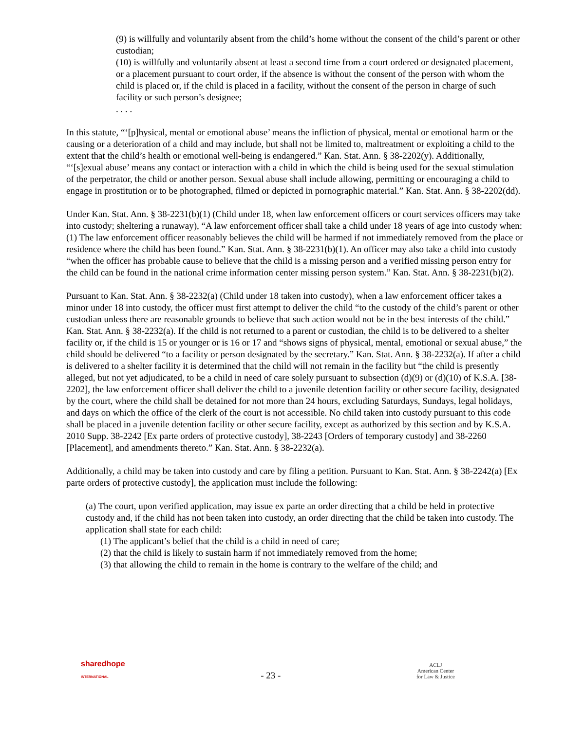(9) is willfully and voluntarily absent from the child’s home without the consent of the child’s parent or other custodian;
(10) is willfully and voluntarily absent at least a second time from a court ordered or designated placement, or a placement pursuant to court order, if the absence is without the consent of the person with whom the child is placed or, if the child is placed in a facility, without the consent of the person in charge of such facility or such person’s designee;
. . . .
In this statute, “‘[p]hysical, mental or emotional abuse’ means the infliction of physical, mental or emotional harm or the causing or a deterioration of a child and may include, but shall not be limited to, maltreatment or exploiting a child to the extent that the child’s health or emotional well-being is endangered.” Kan. Stat. Ann. § 38-2202(y). Additionally, “‘[s]exual abuse’ means any contact or interaction with a child in which the child is being used for the sexual stimulation of the perpetrator, the child or another person. Sexual abuse shall include allowing, permitting or encouraging a child to engage in prostitution or to be photographed, filmed or depicted in pornographic material.” Kan. Stat. Ann. § 38-2202(dd).
Under Kan. Stat. Ann. § 38-2231(b)(1) (Child under 18, when law enforcement officers or court services officers may take into custody; sheltering a runaway), “A law enforcement officer shall take a child under 18 years of age into custody when: (1) The law enforcement officer reasonably believes the child will be harmed if not immediately removed from the place or residence where the child has been found.” Kan. Stat. Ann. § 38-2231(b)(1). An officer may also take a child into custody “when the officer has probable cause to believe that the child is a missing person and a verified missing person entry for the child can be found in the national crime information center missing person system.” Kan. Stat. Ann. § 38-2231(b)(2).
Pursuant to Kan. Stat. Ann. § 38-2232(a) (Child under 18 taken into custody), when a law enforcement officer takes a minor under 18 into custody, the officer must first attempt to deliver the child “to the custody of the child’s parent or other custodian unless there are reasonable grounds to believe that such action would not be in the best interests of the child.” Kan. Stat. Ann. § 38-2232(a). If the child is not returned to a parent or custodian, the child is to be delivered to a shelter facility or, if the child is 15 or younger or is 16 or 17 and “shows signs of physical, mental, emotional or sexual abuse,” the child should be delivered “to a facility or person designated by the secretary.” Kan. Stat. Ann. § 38-2232(a). If after a child is delivered to a shelter facility it is determined that the child will not remain in the facility but “the child is presently alleged, but not yet adjudicated, to be a child in need of care solely pursuant to subsection (d)(9) or (d)(10) of K.S.A. [38-2202], the law enforcement officer shall deliver the child to a juvenile detention facility or other secure facility, designated by the court, where the child shall be detained for not more than 24 hours, excluding Saturdays, Sundays, legal holidays, and days on which the office of the clerk of the court is not accessible. No child taken into custody pursuant to this code shall be placed in a juvenile detention facility or other secure facility, except as authorized by this section and by K.S.A. 2010 Supp. 38-2242 [Ex parte orders of protective custody], 38-2243 [Orders of temporary custody] and 38-2260 [Placement], and amendments thereto.” Kan. Stat. Ann. § 38-2232(a).
Additionally, a child may be taken into custody and care by filing a petition. Pursuant to Kan. Stat. Ann. § 38-2242(a) [Ex parte orders of protective custody], the application must include the following:
(a) The court, upon verified application, may issue ex parte an order directing that a child be held in protective custody and, if the child has not been taken into custody, an order directing that the child be taken into custody. The application shall state for each child:
(1) The applicant’s belief that the child is a child in need of care;
(2) that the child is likely to sustain harm if not immediately removed from the home;
(3) that allowing the child to remain in the home is contrary to the welfare of the child; and
sharedhope
INTERNATIONAL
- 23 -
ACLJ
American Center
for Law & Justice